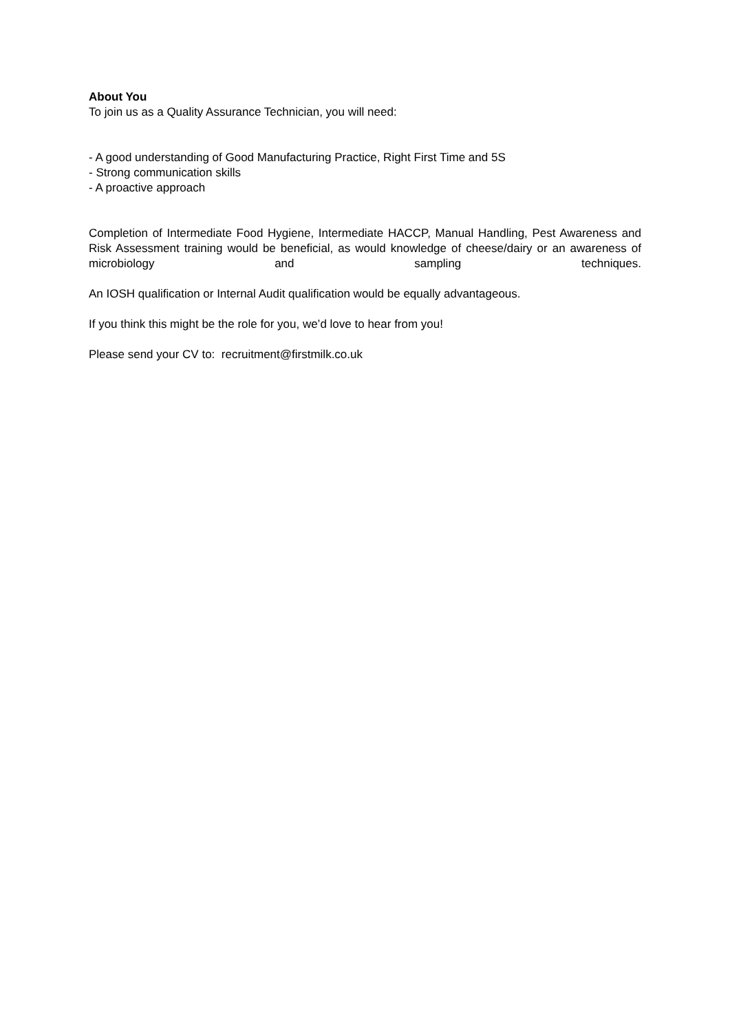About You
To join us as a Quality Assurance Technician, you will need:
- A good understanding of Good Manufacturing Practice, Right First Time and 5S
- Strong communication skills
- A proactive approach
Completion of Intermediate Food Hygiene, Intermediate HACCP, Manual Handling, Pest Awareness and Risk Assessment training would be beneficial, as would knowledge of cheese/dairy or an awareness of microbiology and sampling techniques.
An IOSH qualification or Internal Audit qualification would be equally advantageous.
If you think this might be the role for you, we’d love to hear from you!
Please send your CV to: recruitment@firstmilk.co.uk